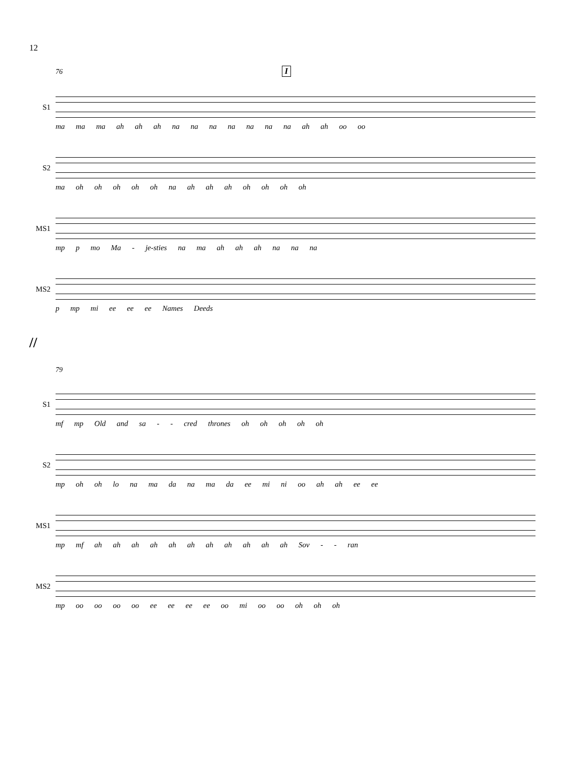12
76 I
S1
ma ma ma ah ah ah na na na na na na na ah ah oo oo
S2
ma oh oh oh oh oh na ah ah ah oh oh oh oh
MS1
mp p mo Ma - je-sties na ma ah ah ah na na na
MS2
p mp mi ee ee ee Names Deeds
//
79
S1
mf mp Old and sa - - cred thrones oh oh oh oh oh
S2
mp oh oh lo na ma da na ma da ee mi ni oo ah ah ee ee
MS1
mp mf ah ah ah ah ah ah ah ah ah ah ah Sov - - ran
MS2
mp oo oo oo oo ee ee ee ee oo mi oo oo oh oh oh